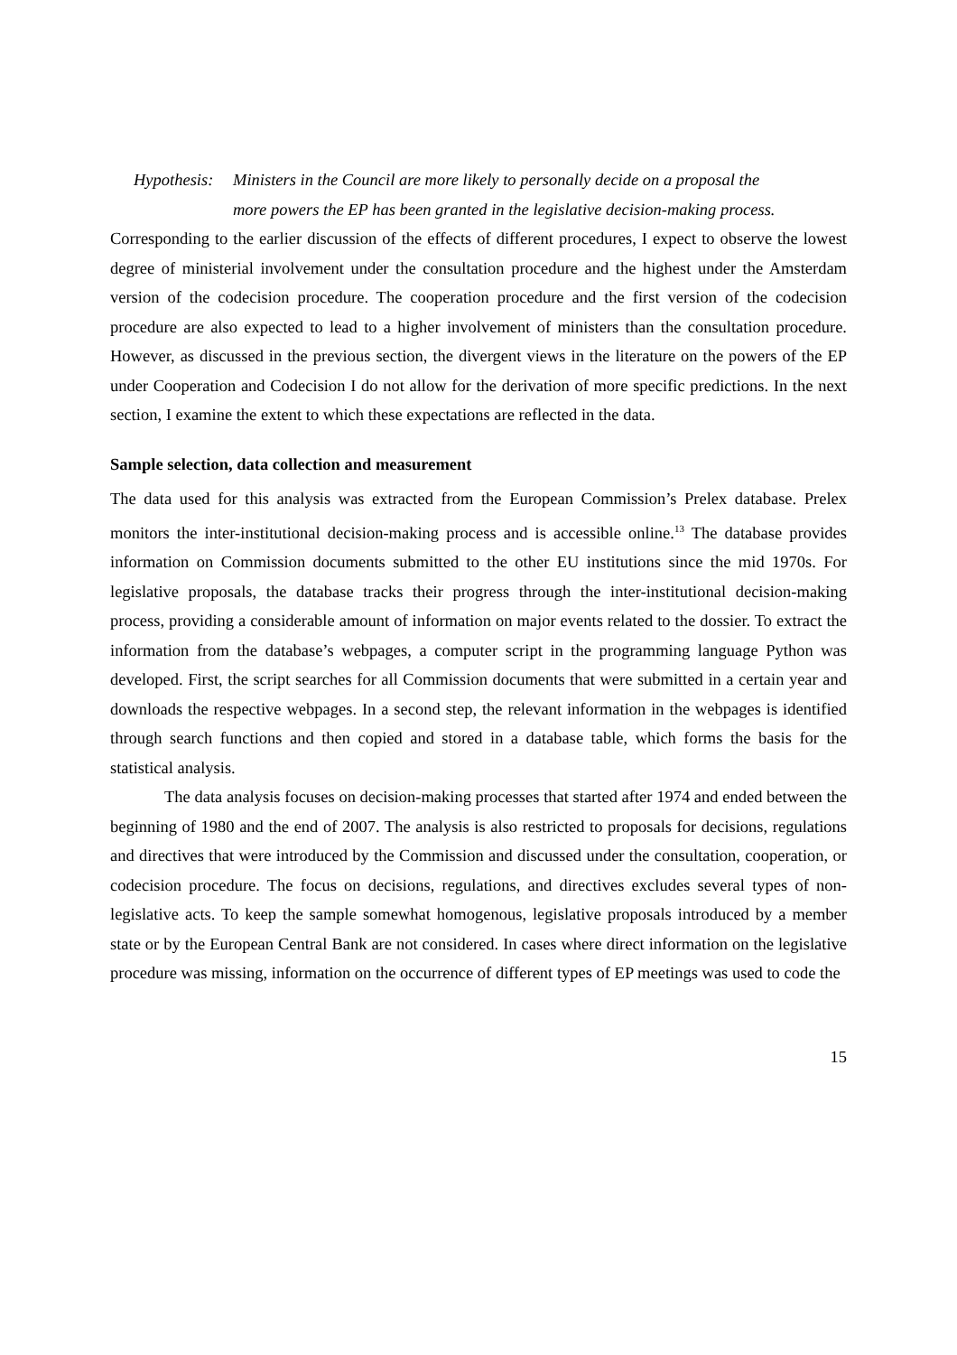Hypothesis:
Ministers in the Council are more likely to personally decide on a proposal the
more powers the EP has been granted in the legislative decision-making process.
Corresponding to the earlier discussion of the effects of different procedures, I expect to observe the lowest degree of ministerial involvement under the consultation procedure and the highest under the Amsterdam version of the codecision procedure. The cooperation procedure and the first version of the codecision procedure are also expected to lead to a higher involvement of ministers than the consultation procedure. However, as discussed in the previous section, the divergent views in the literature on the powers of the EP under Cooperation and Codecision I do not allow for the derivation of more specific predictions. In the next section, I examine the extent to which these expectations are reflected in the data.
Sample selection, data collection and measurement
The data used for this analysis was extracted from the European Commission’s Prelex database. Prelex monitors the inter-institutional decision-making process and is accessible online.<sup>13</sup> The database provides information on Commission documents submitted to the other EU institutions since the mid 1970s. For legislative proposals, the database tracks their progress through the inter-institutional decision-making process, providing a considerable amount of information on major events related to the dossier. To extract the information from the database’s webpages, a computer script in the programming language Python was developed. First, the script searches for all Commission documents that were submitted in a certain year and downloads the respective webpages. In a second step, the relevant information in the webpages is identified through search functions and then copied and stored in a database table, which forms the basis for the statistical analysis.
The data analysis focuses on decision-making processes that started after 1974 and ended between the beginning of 1980 and the end of 2007. The analysis is also restricted to proposals for decisions, regulations and directives that were introduced by the Commission and discussed under the consultation, cooperation, or codecision procedure. The focus on decisions, regulations, and directives excludes several types of non-legislative acts. To keep the sample somewhat homogenous, legislative proposals introduced by a member state or by the European Central Bank are not considered. In cases where direct information on the legislative procedure was missing, information on the occurrence of different types of EP meetings was used to code the
15